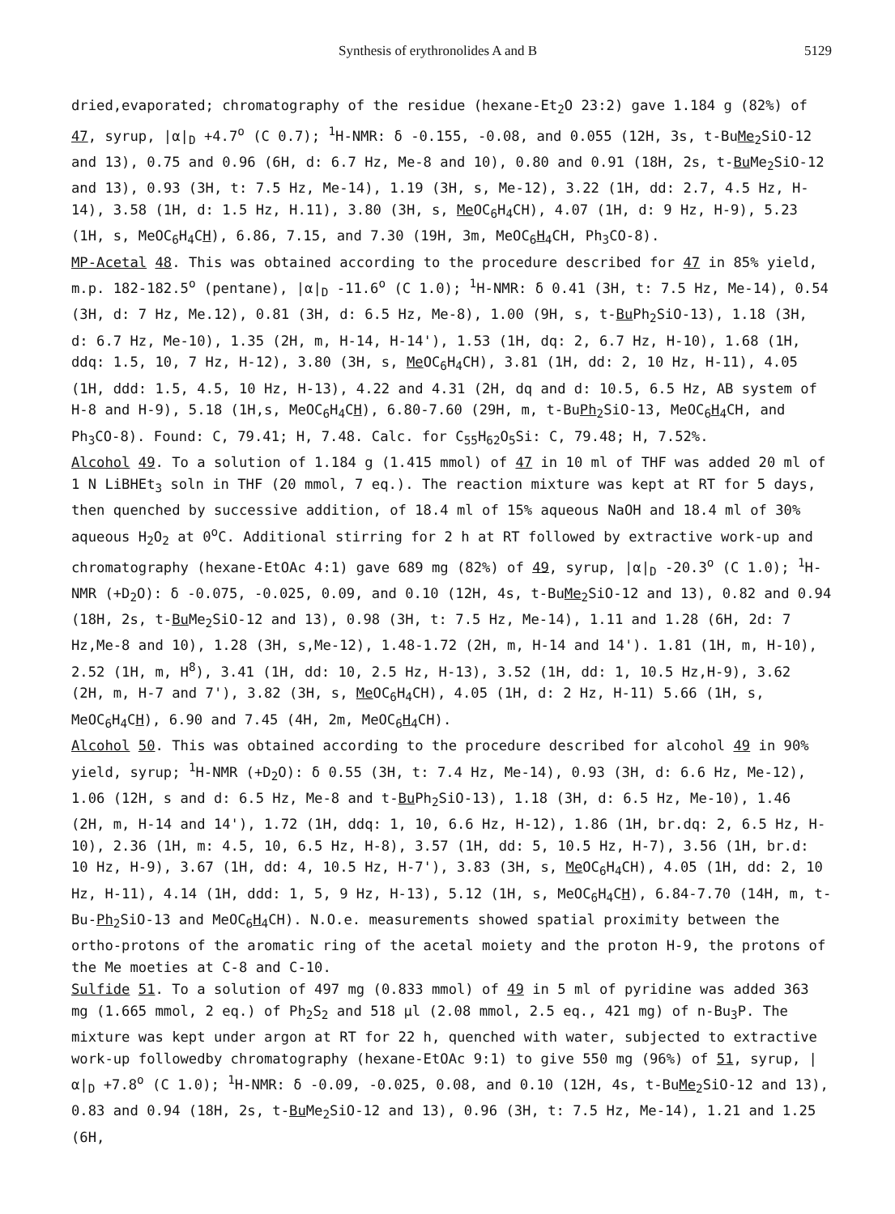Synthesis of erythronolides A and B 5129
dried,evaporated; chromatography of the residue (hexane-Et<sub>2</sub>O 23:2) gave 1.184 g (82%) of 47, syrup, |α|<sub>D</sub> +4.7<sup>o</sup> (C 0.7); <sup>1</sup>H-NMR: δ -0.155, -0.08, and 0.055 (12H, 3s, t-BuMe<sub>2</sub>SiO-12 and 13), 0.75 and 0.96 (6H, d: 6.7 Hz, Me-8 and 10), 0.80 and 0.91 (18H, 2s, t-Bu Me<sub>2</sub>SiO-12 and 13), 0.93 (3H, t: 7.5 Hz, Me-14), 1.19 (3H, s, Me-12), 3.22 (1H, dd: 2.7, 4.5 Hz, H-14), 3.58 (1H, d: 1.5 Hz, H.11), 3.80 (3H, s, Me OC<sub>6</sub>H<sub>4</sub>CH), 4.07 (1H, d: 9 Hz, H-9), 5.23 (1H, s, MeOC<sub>6</sub>H<sub>4</sub>CH), 6.86, 7.15, and 7.30 (19H, 3m, MeOC<sub>6</sub>H<sub>4</sub>CH, Ph<sub>3</sub>CO-8).
MP-Acetal 48. This was obtained according to the procedure described for 47 in 85% yield, m.p. 182-182.5<sup>o</sup> (pentane), |α|<sub>D</sub> -11.6<sup>o</sup> (C 1.0); <sup>1</sup>H-NMR: δ 0.41 (3H, t: 7.5 Hz, Me-14), 0.54 (3H, d: 7 Hz, Me.12), 0.81 (3H, d: 6.5 Hz, Me-8), 1.00 (9H, s, t-Bu Ph<sub>2</sub>SiO-13), 1.18 (3H, d: 6.7 Hz, Me-10), 1.35 (2H, m, H-14, H-14'), 1.53 (1H, dq: 2, 6.7 Hz, H-10), 1.68 (1H, ddq: 1.5, 10, 7 Hz, H-12), 3.80 (3H, s, Me OC<sub>6</sub>H<sub>4</sub>CH), 3.81 (1H, dd: 2, 10 Hz, H-11), 4.05 (1H, ddd: 1.5, 4.5, 10 Hz, H-13), 4.22 and 4.31 (2H, dq and d: 10.5, 6.5 Hz, AB system of H-8 and H-9), 5.18 (1H,s, MeOC<sub>6</sub>H<sub>4</sub>CH), 6.80-7.60 (29H, m, t-BuPh<sub>2</sub>SiO-13, MeOC<sub>6</sub>H<sub>4</sub>CH, and Ph<sub>3</sub>CO-8). Found: C, 79.41; H, 7.48. Calc. for C<sub>55</sub>H<sub>62</sub>O<sub>5</sub>Si: C, 79.48; H, 7.52%.
Alcohol 49. To a solution of 1.184 g (1.415 mmol) of 47 in 10 ml of THF was added 20 ml of 1 N LiBHEt<sub>3</sub> soln in THF (20 mmol, 7 eq.). The reaction mixture was kept at RT for 5 days, then quenched by successive addition, of 18.4 ml of 15% aqueous NaOH and 18.4 ml of 30% aqueous H<sub>2</sub>O<sub>2</sub> at 0<sup>o</sup>C. Additional stirring for 2 h at RT followed by extractive work-up and chromatography (hexane-EtOAc 4:1) gave 689 mg (82%) of 49, syrup, |α|<sub>D</sub> -20.3<sup>o</sup> (C 1.0); <sup>1</sup>H-NMR (+D<sub>2</sub>O): δ -0.075, -0.025, 0.09, and 0.10 (12H, 4s, t-BuMe<sub>2</sub>SiO-12 and 13), 0.82 and 0.94 (18H, 2s, t-Bu Me<sub>2</sub>SiO-12 and 13), 0.98 (3H, t: 7.5 Hz, Me-14), 1.11 and 1.28 (6H, 2d: 7 Hz,Me-8 and 10), 1.28 (3H, s,Me-12), 1.48-1.72 (2H, m, H-14 and 14'). 1.81 (1H, m, H-10), 2.52 (1H, m, H<sup>8</sup>), 3.41 (1H, dd: 10, 2.5 Hz, H-13), 3.52 (1H, dd: 1, 10.5 Hz,H-9), 3.62 (2H, m, H-7 and 7'), 3.82 (3H, s, Me OC<sub>6</sub>H<sub>4</sub>CH), 4.05 (1H, d: 2 Hz, H-11) 5.66 (1H, s, MeOC<sub>6</sub>H<sub>4</sub>CH), 6.90 and 7.45 (4H, 2m, MeOC<sub>6</sub>H<sub>4</sub>CH).
Alcohol 50. This was obtained according to the procedure described for alcohol 49 in 90% yield, syrup; <sup>1</sup>H-NMR (+D<sub>2</sub>O): δ 0.55 (3H, t: 7.4 Hz, Me-14), 0.93 (3H, d: 6.6 Hz, Me-12), 1.06 (12H, s and d: 6.5 Hz, Me-8 and t-Bu Ph<sub>2</sub>SiO-13), 1.18 (3H, d: 6.5 Hz, Me-10), 1.46 (2H, m, H-14 and 14'), 1.72 (1H, ddq: 1, 10, 6.6 Hz, H-12), 1.86 (1H, br.dq: 2, 6.5 Hz, H-10), 2.36 (1H, m: 4.5, 10, 6.5 Hz, H-8), 3.57 (1H, dd: 5, 10.5 Hz, H-7), 3.56 (1H, br.d: 10 Hz, H-9), 3.67 (1H, dd: 4, 10.5 Hz, H-7'), 3.83 (3H, s, Me OC<sub>6</sub>H<sub>4</sub>CH), 4.05 (1H, dd: 2, 10 Hz, H-11), 4.14 (1H, ddd: 1, 5, 9 Hz, H-13), 5.12 (1H, s, MeOC<sub>6</sub>H<sub>4</sub>CH), 6.84-7.70 (14H, m, t-Bu-Ph<sub>2</sub>SiO-13 and MeOC<sub>6</sub>H<sub>4</sub>CH). N.O.e. measurements showed spatial proximity between the ortho-protons of the aromatic ring of the acetal moiety and the proton H-9, the protons of the Me moeties at C-8 and C-10.
Sulfide 51. To a solution of 497 mg (0.833 mmol) of 49 in 5 ml of pyridine was added 363 mg (1.665 mmol, 2 eq.) of Ph<sub>2</sub>S<sub>2</sub> and 518 μl (2.08 mmol, 2.5 eq., 421 mg) of n-Bu<sub>3</sub>P. The mixture was kept under argon at RT for 22 h, quenched with water, subjected to extractive work-up followedby chromatography (hexane-EtOAc 9:1) to give 550 mg (96%) of 51, syrup, |α|<sub>D</sub> +7.8<sup>o</sup> (C 1.0); <sup>1</sup>H-NMR: δ -0.09, -0.025, 0.08, and 0.10 (12H, 4s, t-BuMe<sub>2</sub>SiO-12 and 13), 0.83 and 0.94 (18H, 2s, t-Bu Me<sub>2</sub>SiO-12 and 13), 0.96 (3H, t: 7.5 Hz, Me-14), 1.21 and 1.25 (6H,